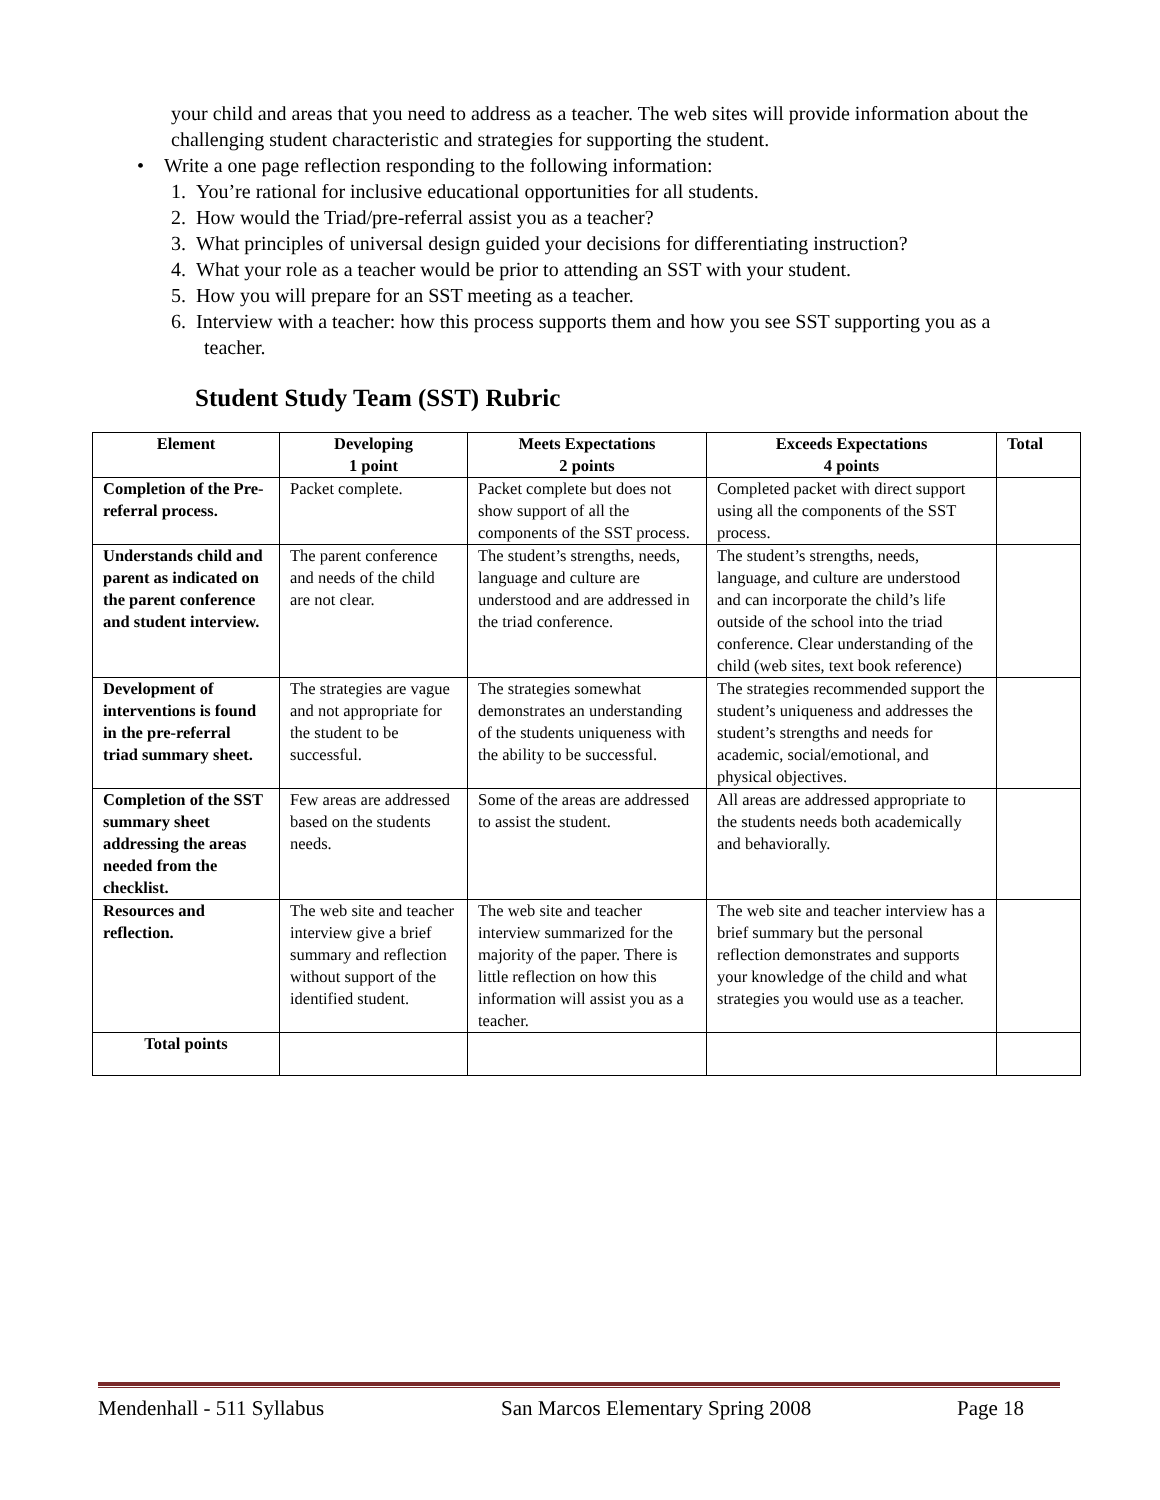your child and areas that you need to address as a teacher. The web sites will provide information about the challenging student characteristic and strategies for supporting the student.
• Write a one page reflection responding to the following information:
1. You’re rational for inclusive educational opportunities for all students.
2. How would the Triad/pre-referral assist you as a teacher?
3. What principles of universal design guided your decisions for differentiating instruction?
4. What your role as a teacher would be prior to attending an SST with your student.
5. How you will prepare for an SST meeting as a teacher.
6. Interview with a teacher: how this process supports them and how you see SST supporting you as a teacher.
Student Study Team (SST) Rubric
| Element | Developing 1 point | Meets Expectations 2 points | Exceeds Expectations 4 points | Total |
| --- | --- | --- | --- | --- |
| Completion of the Pre-referral process. | Packet complete. | Packet complete but does not show support of all the components of the SST process. | Completed packet with direct support using all the components of the SST process. | |
| Understands child and parent as indicated on the parent conference and student interview. | The parent conference and needs of the child are not clear. | The student’s strengths, needs, language and culture are understood and are addressed in the triad conference. | The student’s strengths, needs, language, and culture are understood and can incorporate the child’s life outside of the school into the triad conference. Clear understanding of the child (web sites, text book reference) | |
| Development of interventions is found in the pre-referral triad summary sheet. | The strategies are vague and not appropriate for the student to be successful. | The strategies somewhat demonstrates an understanding of the students uniqueness with the ability to be successful. | The strategies recommended support the student’s uniqueness and addresses the student’s strengths and needs for academic, social/emotional, and physical objectives. | |
| Completion of the SST summary sheet addressing the areas needed from the checklist. | Few areas are addressed based on the students needs. | Some of the areas are addressed to assist the student. | All areas are addressed appropriate to the students needs both academically and behaviorally. | |
| Resources and reflection. | The web site and teacher interview give a brief summary and reflection without support of the identified student. | The web site and teacher interview summarized for the majority of the paper. There is little reflection on how this information will assist you as a teacher. | The web site and teacher interview has a brief summary but the personal reflection demonstrates and supports your knowledge of the child and what strategies you would use as a teacher. | |
| Total points | | | | |
Mendenhall - 511 Syllabus San Marcos Elementary Spring 2008 Page 18